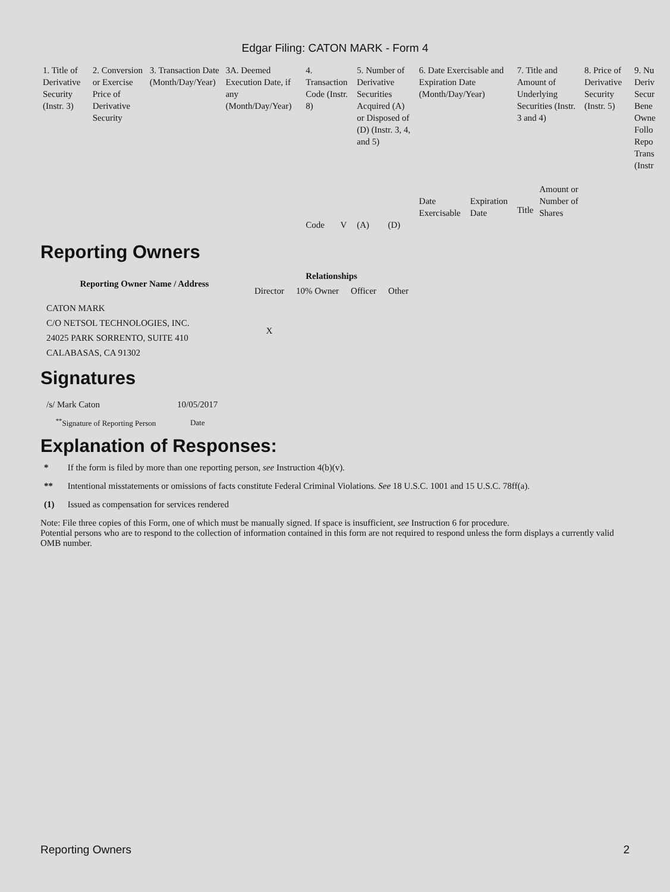Edgar Filing: CATON MARK - Form 4
| 1. Title of Derivative Security (Instr. 3) | 2. Conversion or Exercise Price of Derivative Security | 3. Transaction Date (Month/Day/Year) | 3A. Deemed Execution Date, if any (Month/Day/Year) | 4. Transaction Code (Instr. 8) | | 5. Number of Derivative Securities Acquired (A) or Disposed of (D) (Instr. 3, 4, and 5) | | 6. Date Exercisable and Expiration Date (Month/Day/Year) | | 7. Title and Amount of Underlying Securities (Instr. 3 and 4) | | 8. Price of Derivative Security (Instr. 5) | 9. Nu Deriv Secur Bene Owne Follo Repo Trans (Instr |
| | | | | | | | | Date Exercisable | Expiration Date | Title | Amount or Number of Shares | | |
| | | | | Code | V | (A) | (D) | | | | | | |
Reporting Owners
| Reporting Owner Name / Address | Relationships | | | |
| --- | --- | --- | --- | --- |
| | Director | 10% Owner | Officer | Other |
| CATON MARK C/O NETSOL TECHNOLOGIES, INC. 24025 PARK SORRENTO, SUITE 410 CALABASAS, CA 91302 | X | | | |
Signatures
| /s/ Mark Caton | 10/05/2017 |
| <sup>**</sup> Signature of Reporting Person | Date |
Explanation of Responses:
* If the form is filed by more than one reporting person, see Instruction 4(b)(v).
** Intentional misstatements or omissions of facts constitute Federal Criminal Violations. See 18 U.S.C. 1001 and 15 U.S.C. 78ff(a).
(1) Issued as compensation for services rendered
Note: File three copies of this Form, one of which must be manually signed. If space is insufficient, see Instruction 6 for procedure.
Potential persons who are to respond to the collection of information contained in this form are not required to respond unless the form displays a currently valid OMB number.
Reporting Owners 2